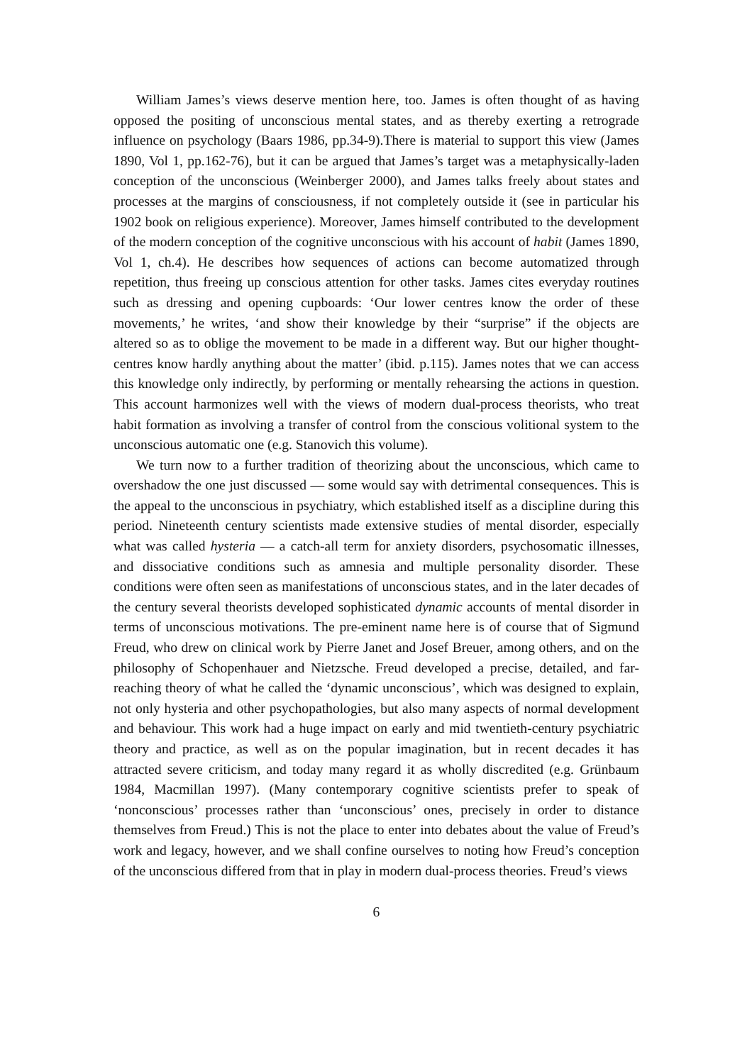William James’s views deserve mention here, too. James is often thought of as having opposed the positing of unconscious mental states, and as thereby exerting a retrograde influence on psychology (Baars 1986, pp.34-9).There is material to support this view (James 1890, Vol 1, pp.162-76), but it can be argued that James’s target was a metaphysically-laden conception of the unconscious (Weinberger 2000), and James talks freely about states and processes at the margins of consciousness, if not completely outside it (see in particular his 1902 book on religious experience). Moreover, James himself contributed to the development of the modern conception of the cognitive unconscious with his account of habit (James 1890, Vol 1, ch.4). He describes how sequences of actions can become automatized through repetition, thus freeing up conscious attention for other tasks. James cites everyday routines such as dressing and opening cupboards: ‘Our lower centres know the order of these movements,’ he writes, ‘and show their knowledge by their “surprise” if the objects are altered so as to oblige the movement to be made in a different way. But our higher thought-centres know hardly anything about the matter’ (ibid. p.115). James notes that we can access this knowledge only indirectly, by performing or mentally rehearsing the actions in question. This account harmonizes well with the views of modern dual-process theorists, who treat habit formation as involving a transfer of control from the conscious volitional system to the unconscious automatic one (e.g. Stanovich this volume).
We turn now to a further tradition of theorizing about the unconscious, which came to overshadow the one just discussed — some would say with detrimental consequences. This is the appeal to the unconscious in psychiatry, which established itself as a discipline during this period. Nineteenth century scientists made extensive studies of mental disorder, especially what was called hysteria — a catch-all term for anxiety disorders, psychosomatic illnesses, and dissociative conditions such as amnesia and multiple personality disorder. These conditions were often seen as manifestations of unconscious states, and in the later decades of the century several theorists developed sophisticated dynamic accounts of mental disorder in terms of unconscious motivations. The pre-eminent name here is of course that of Sigmund Freud, who drew on clinical work by Pierre Janet and Josef Breuer, among others, and on the philosophy of Schopenhauer and Nietzsche. Freud developed a precise, detailed, and far-reaching theory of what he called the ‘dynamic unconscious’, which was designed to explain, not only hysteria and other psychopathologies, but also many aspects of normal development and behaviour. This work had a huge impact on early and mid twentieth-century psychiatric theory and practice, as well as on the popular imagination, but in recent decades it has attracted severe criticism, and today many regard it as wholly discredited (e.g. Grünbaum 1984, Macmillan 1997). (Many contemporary cognitive scientists prefer to speak of ‘nonconscious’ processes rather than ‘unconscious’ ones, precisely in order to distance themselves from Freud.) This is not the place to enter into debates about the value of Freud’s work and legacy, however, and we shall confine ourselves to noting how Freud’s conception of the unconscious differed from that in play in modern dual-process theories. Freud’s views
6